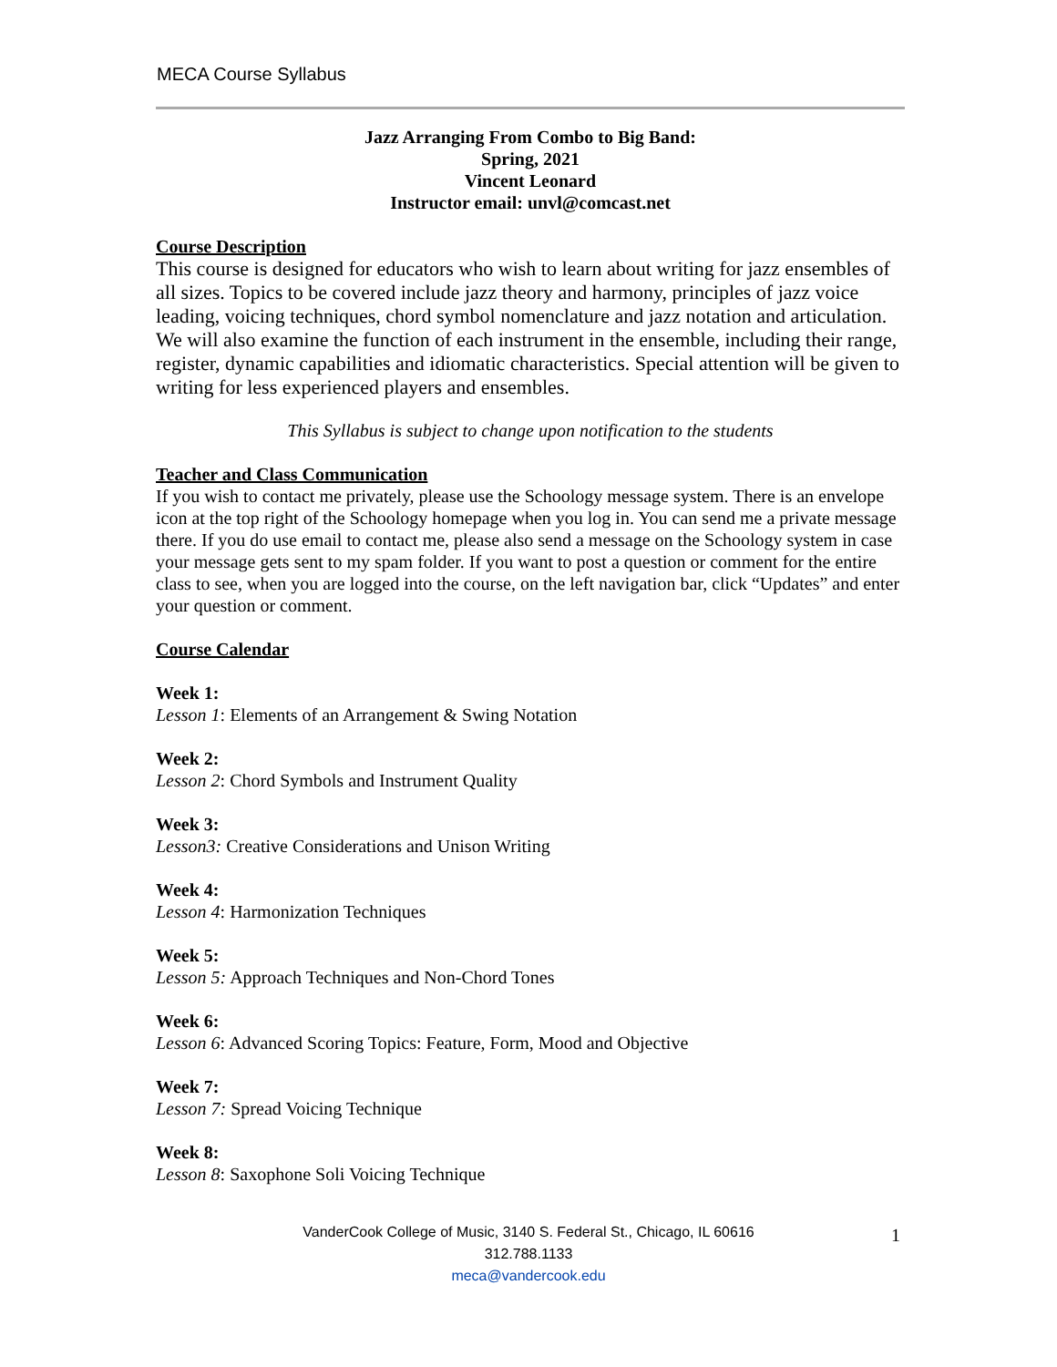MECA Course Syllabus
Jazz Arranging From Combo to Big Band:
Spring, 2021
Vincent Leonard
Instructor email: unvl@comcast.net
Course Description
This course is designed for educators who wish to learn about writing for jazz ensembles of all sizes. Topics to be covered include jazz theory and harmony, principles of jazz voice leading, voicing techniques, chord symbol nomenclature and jazz notation and articulation. We will also examine the function of each instrument in the ensemble, including their range, register, dynamic capabilities and idiomatic characteristics. Special attention will be given to writing for less experienced players and ensembles.
This Syllabus is subject to change upon notification to the students
Teacher and Class Communication
If you wish to contact me privately, please use the Schoology message system. There is an envelope icon at the top right of the Schoology homepage when you log in. You can send me a private message there. If you do use email to contact me, please also send a message on the Schoology system in case your message gets sent to my spam folder. If you want to post a question or comment for the entire class to see, when you are logged into the course, on the left navigation bar, click “Updates” and enter your question or comment.
Course Calendar
Week 1:
Lesson 1: Elements of an Arrangement & Swing Notation
Week 2:
Lesson 2: Chord Symbols and Instrument Quality
Week 3:
Lesson3: Creative Considerations and Unison Writing
Week 4:
Lesson 4: Harmonization Techniques
Week 5:
Lesson 5: Approach Techniques and Non-Chord Tones
Week 6:
Lesson 6: Advanced Scoring Topics: Feature, Form, Mood and Objective
Week 7:
Lesson 7: Spread Voicing Technique
Week 8:
Lesson 8: Saxophone Soli Voicing Technique
VanderCook College of Music, 3140 S. Federal St., Chicago, IL 60616
312.788.1133
meca@vandercook.edu
1